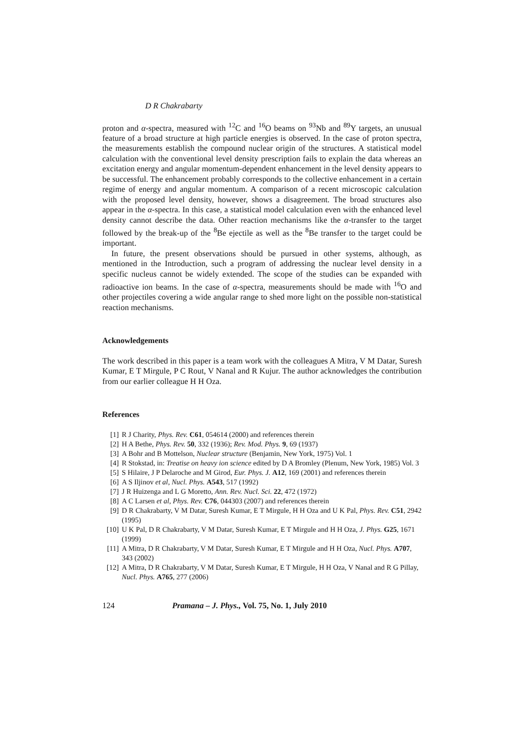D R Chakrabarty
proton and α-spectra, measured with <sup>12</sup>C and <sup>16</sup>O beams on <sup>93</sup>Nb and <sup>89</sup>Y targets, an unusual feature of a broad structure at high particle energies is observed. In the case of proton spectra, the measurements establish the compound nuclear origin of the structures. A statistical model calculation with the conventional level density prescription fails to explain the data whereas an excitation energy and angular momentum-dependent enhancement in the level density appears to be successful. The enhancement probably corresponds to the collective enhancement in a certain regime of energy and angular momentum. A comparison of a recent microscopic calculation with the proposed level density, however, shows a disagreement. The broad structures also appear in the α-spectra. In this case, a statistical model calculation even with the enhanced level density cannot describe the data. Other reaction mechanisms like the α-transfer to the target followed by the break-up of the <sup>8</sup>Be ejectile as well as the <sup>8</sup>Be transfer to the target could be important.
In future, the present observations should be pursued in other systems, although, as mentioned in the Introduction, such a program of addressing the nuclear level density in a specific nucleus cannot be widely extended. The scope of the studies can be expanded with radioactive ion beams. In the case of α-spectra, measurements should be made with <sup>16</sup>O and other projectiles covering a wide angular range to shed more light on the possible non-statistical reaction mechanisms.
Acknowledgements
The work described in this paper is a team work with the colleagues A Mitra, V M Datar, Suresh Kumar, E T Mirgule, P C Rout, V Nanal and R Kujur. The author acknowledges the contribution from our earlier colleague H H Oza.
References
[1] R J Charity, Phys. Rev. C61, 054614 (2000) and references therein
[2] H A Bethe, Phys. Rev. 50, 332 (1936); Rev. Mod. Phys. 9, 69 (1937)
[3] A Bohr and B Mottelson, Nuclear structure (Benjamin, New York, 1975) Vol. 1
[4] R Stokstad, in: Treatise on heavy ion science edited by D A Bromley (Plenum, New York, 1985) Vol. 3
[5] S Hilaire, J P Delaroche and M Girod, Eur. Phys. J. A12, 169 (2001) and references therein
[6] A S Iljinov et al, Nucl. Phys. A543, 517 (1992)
[7] J R Huizenga and L G Moretto, Ann. Rev. Nucl. Sci. 22, 472 (1972)
[8] A C Larsen et al, Phys. Rev. C76, 044303 (2007) and references therein
[9] D R Chakrabarty, V M Datar, Suresh Kumar, E T Mirgule, H H Oza and U K Pal, Phys. Rev. C51, 2942 (1995)
[10] U K Pal, D R Chakrabarty, V M Datar, Suresh Kumar, E T Mirgule and H H Oza, J. Phys. G25, 1671 (1999)
[11] A Mitra, D R Chakrabarty, V M Datar, Suresh Kumar, E T Mirgule and H H Oza, Nucl. Phys. A707, 343 (2002)
[12] A Mitra, D R Chakrabarty, V M Datar, Suresh Kumar, E T Mirgule, H H Oza, V Nanal and R G Pillay, Nucl. Phys. A765, 277 (2006)
124 Pramana – J. Phys., Vol. 75, No. 1, July 2010